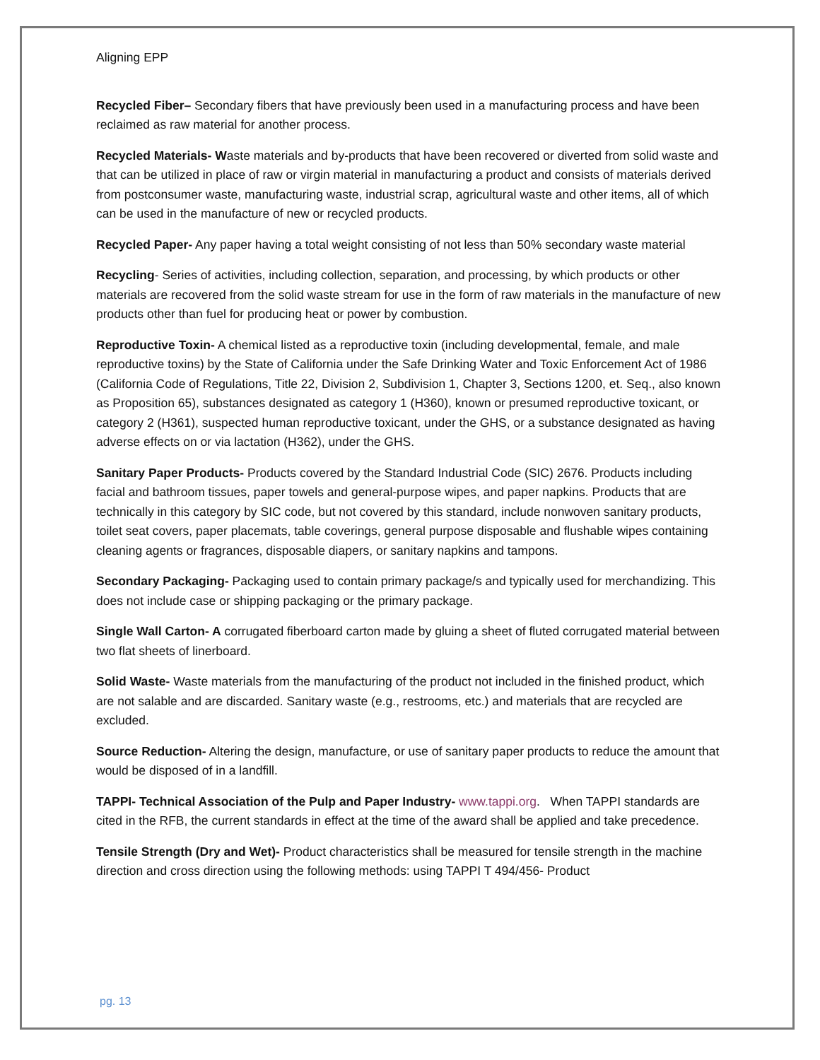Aligning EPP
Recycled Fiber– Secondary fibers that have previously been used in a manufacturing process and have been reclaimed as raw material for another process.
Recycled Materials- Waste materials and by-products that have been recovered or diverted from solid waste and that can be utilized in place of raw or virgin material in manufacturing a product and consists of materials derived from postconsumer waste, manufacturing waste, industrial scrap, agricultural waste and other items, all of which can be used in the manufacture of new or recycled products.
Recycled Paper- Any paper having a total weight consisting of not less than 50% secondary waste material
Recycling- Series of activities, including collection, separation, and processing, by which products or other materials are recovered from the solid waste stream for use in the form of raw materials in the manufacture of new products other than fuel for producing heat or power by combustion.
Reproductive Toxin- A chemical listed as a reproductive toxin (including developmental, female, and male reproductive toxins) by the State of California under the Safe Drinking Water and Toxic Enforcement Act of 1986 (California Code of Regulations, Title 22, Division 2, Subdivision 1, Chapter 3, Sections 1200, et. Seq., also known as Proposition 65), substances designated as category 1 (H360), known or presumed reproductive toxicant, or category 2 (H361), suspected human reproductive toxicant, under the GHS, or a substance designated as having adverse effects on or via lactation (H362), under the GHS.
Sanitary Paper Products- Products covered by the Standard Industrial Code (SIC) 2676. Products including facial and bathroom tissues, paper towels and general-purpose wipes, and paper napkins. Products that are technically in this category by SIC code, but not covered by this standard, include nonwoven sanitary products, toilet seat covers, paper placemats, table coverings, general purpose disposable and flushable wipes containing cleaning agents or fragrances, disposable diapers, or sanitary napkins and tampons.
Secondary Packaging- Packaging used to contain primary package/s and typically used for merchandizing. This does not include case or shipping packaging or the primary package.
Single Wall Carton- A corrugated fiberboard carton made by gluing a sheet of fluted corrugated material between two flat sheets of linerboard.
Solid Waste- Waste materials from the manufacturing of the product not included in the finished product, which are not salable and are discarded. Sanitary waste (e.g., restrooms, etc.) and materials that are recycled are excluded.
Source Reduction- Altering the design, manufacture, or use of sanitary paper products to reduce the amount that would be disposed of in a landfill.
TAPPI- Technical Association of the Pulp and Paper Industry- www.tappi.org. When TAPPI standards are cited in the RFB, the current standards in effect at the time of the award shall be applied and take precedence.
Tensile Strength (Dry and Wet)- Product characteristics shall be measured for tensile strength in the machine direction and cross direction using the following methods: using TAPPI T 494/456- Product
pg. 13